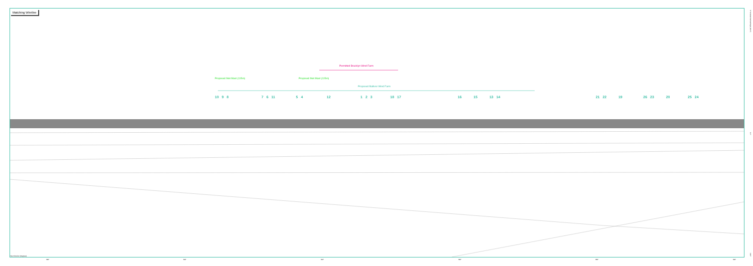Matching Wireline
Permitted Bracklyn Wind Farm
Proposed Met Mast (115m) Proposed Met Mast (115m) Proposed Ballivor Wind Farm
10 9 8 7 6 11 5 4 12 1 2 3 18 17 16 15 13 14 21 22 19 26 23 20 25 24
View Direction (Degrees)
290° 300° 310° 320° 330° 340°
0° Included Vertical Angle (18.2°)
9.1°
18.2°